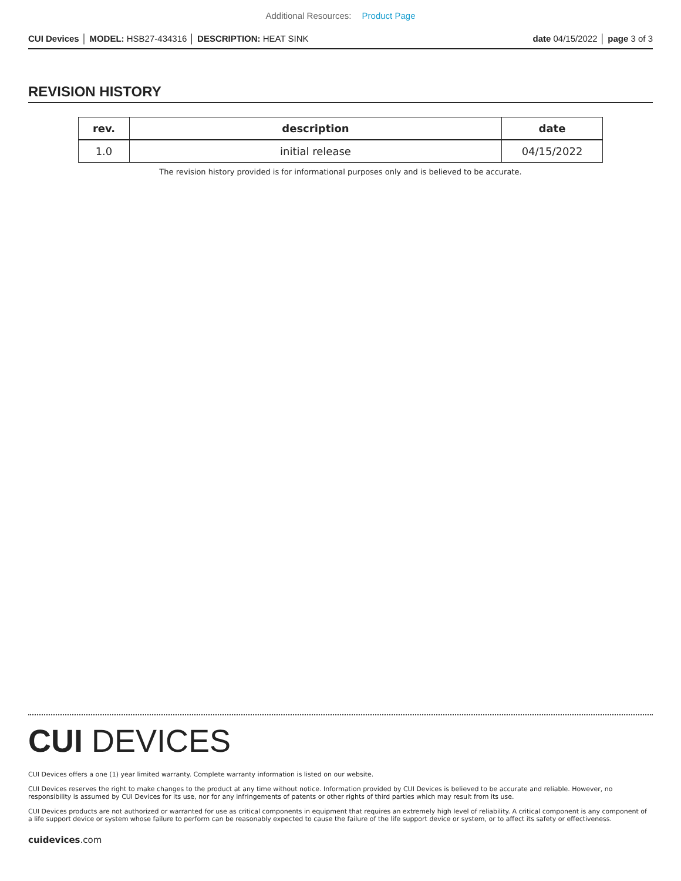Additional Resources: Product Page
CUI Devices │ MODEL: HSB27-434316 │ DESCRIPTION: HEAT SINK
date 04/15/2022 │ page 3 of 3
REVISION HISTORY
| rev. | description | date |
| --- | --- | --- |
| 1.0 | initial release | 04/15/2022 |
The revision history provided is for informational purposes only and is believed to be accurate.
CUI DEVICES
CUI Devices offers a one (1) year limited warranty. Complete warranty information is listed on our website.
CUI Devices reserves the right to make changes to the product at any time without notice. Information provided by CUI Devices is believed to be accurate and reliable. However, no responsibility is assumed by CUI Devices for its use, nor for any infringements of patents or other rights of third parties which may result from its use.
CUI Devices products are not authorized or warranted for use as critical components in equipment that requires an extremely high level of reliability. A critical component is any component of a life support device or system whose failure to perform can be reasonably expected to cause the failure of the life support device or system, or to affect its safety or effectiveness.
cuidevices.com